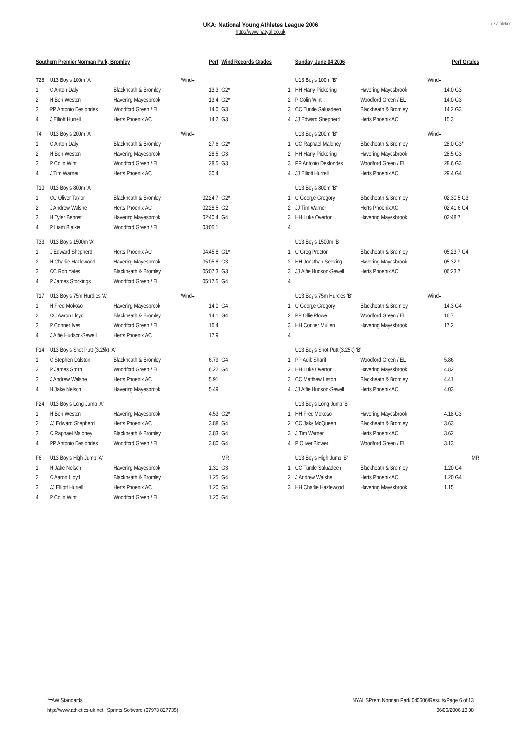UKA: National Young Athletes League 2006
http://www.natyal.co.uk
uk:athletics
| Southern Premier Norman Park, Bromley | | | | Perf | Wind Records Grades | | Sunday, June 04 2006 | | | Perf Grades |
| --- | --- | --- | --- | --- | --- | --- | --- | --- | --- | --- |
| T28 | U13 Boy's 100m 'A' | | Wind= | | | | U13 Boy's 100m 'B' | | Wind= | |
| 1 | C Anton Daly | Blackheath & Bromley | | 13.3 | G2* | 1 | HH Harry Pickering | Havering Mayesbrook | | 14.0 G3 |
| 2 | H Ben Weston | Havering Mayesbrook | | 13.4 | G2* | 2 | P Colin Wint | Woodford Green / EL | | 14.0 G3 |
| 3 | PP Antonio Deslondes | Woodford Green / EL | | 14.0 | G3 | 3 | CC Tunde Saluadeen | Blackheath & Bromley | | 14.2 G3 |
| 4 | J Elliott Hurrell | Herts Phoenix AC | | 14.2 | G3 | 4 | JJ Edward Shepherd | Herts Phoenix AC | | 15.3 |
| T4 | U13 Boy's 200m 'A' | | Wind= | | | | U13 Boy's 200m 'B' | | Wind= | |
| 1 | C Anton Daly | Blackheath & Bromley | | 27.6 | G2* | 1 | CC Raphael Maloney | Blackheath & Bromley | | 28.0 G3* |
| 2 | H Ben Weston | Havering Mayesbrook | | 28.5 | G3 | 2 | HH Harry Pickering | Havering Mayesbrook | | 28.5 G3 |
| 3 | P Colin Wint | Woodford Green / EL | | 28.5 | G3 | 3 | PP Antonio Deslondes | Woodford Green / EL | | 28.6 G3 |
| 4 | J Tim Warner | Herts Phoenix AC | | 30.4 | | 4 | JJ Elliott Hurrell | Herts Phoenix AC | | 29.4 G4 |
| T10 | U13 Boy's 800m 'A' | | | | | | U13 Boy's 800m 'B' | | | |
| 1 | CC Oliver Taylor | Blackheath & Bromley | | 02:24.7 | G2* | 1 | C George Gregory | Blackheath & Bromley | | 02:30.5 G3 |
| 2 | J Andrew Walshe | Herts Phoenix AC | | 02:28.5 | G2 | 2 | JJ Tim Warner | Herts Phoenix AC | | 02:41.6 G4 |
| 3 | H Tyler Bennet | Havering Mayesbrook | | 02:40.4 | G4 | 3 | HH Luke Overton | Havering Mayesbrook | | 02:48.7 |
| 4 | P Liam Blaikie | Woodford Green / EL | | 03:05.1 | | 4 | | | | |
| T33 | U13 Boy's 1500m 'A' | | | | | | U13 Boy's 1500m 'B' | | | |
| 1 | J Edward Shepherd | Herts Phoenix AC | | 04:45.8 | G1* | 1 | C Greg Proctor | Blackheath & Bromley | | 05:23.7 G4 |
| 2 | H Charlie Hazlewood | Havering Mayesbrook | | 05:05.8 | G3 | 2 | HH Jonathan Seeking | Havering Mayesbrook | | 05:32.9 |
| 3 | CC Rob Yates | Blackheath & Bromley | | 05:07.3 | G3 | 3 | JJ Alfie Hudson-Sewell | Herts Phoenix AC | | 06:23.7 |
| 4 | P James Stockings | Woodford Green / EL | | 05:17.5 | G4 | 4 | | | | |
| T17 | U13 Boy's 75m Hurdles 'A' | | Wind= | | | | U13 Boy's 75m Hurdles 'B' | | Wind= | |
| 1 | H Fred Mokoso | Havering Mayesbrook | | 14.0 | G4 | 1 | C George Gregory | Blackheath & Bromley | | 14.3 G4 |
| 2 | CC Aaron Lloyd | Blackheath & Bromley | | 14.1 | G4 | 2 | PP Ollie Plowe | Woodford Green / EL | | 16.7 |
| 3 | P Conner Ives | Woodford Green / EL | | 16.4 | | 3 | HH Conner Mullen | Havering Mayesbrook | | 17.2 |
| 4 | J Alfie Hudson-Sewell | Herts Phoenix AC | | 17.9 | | 4 | | | | |
| F14 | U13 Boy's Shot Putt (3.25k) 'A' | | | | | | U13 Boy's Shot Putt (3.25k) 'B' | | | |
| 1 | C Stephen Dalston | Blackheath & Bromley | | 6.79 | G4 | 1 | PP Aqib Sharif | Woodford Green / EL | | 5.86 |
| 2 | P James Smith | Woodford Green / EL | | 6.22 | G4 | 2 | HH Luke Overton | Havering Mayesbrook | | 4.82 |
| 3 | J Andrew Walshe | Herts Phoenix AC | | 5.91 | | 3 | CC Matthew Liston | Blackheath & Bromley | | 4.41 |
| 4 | H Jake Nelson | Havering Mayesbrook | | 5.49 | | 4 | JJ Alfie Hudson-Sewell | Herts Phoenix AC | | 4.03 |
| F24 | U13 Boy's Long Jump 'A' | | | | | | U13 Boy's Long Jump 'B' | | | |
| 1 | H Ben Weston | Havering Mayesbrook | | 4.53 | G2* | 1 | HH Fred Mokoso | Havering Mayesbrook | | 4.18 G3 |
| 2 | JJ Edward Shepherd | Herts Phoenix AC | | 3.88 | G4 | 2 | CC Jake McQueen | Blackheath & Bromley | | 3.63 |
| 3 | C Raphael Maloney | Blackheath & Bromley | | 3.83 | G4 | 3 | J Tim Warner | Herts Phoenix AC | | 3.62 |
| 4 | PP Antonio Deslondes | Woodford Green / EL | | 3.80 | G4 | 4 | P Oliver Blower | Woodford Green / EL | | 3.13 |
| F6 | U13 Boy's High Jump 'A' | | | | MR | | U13 Boy's High Jump 'B' | | | MR |
| 1 | H Jake Nelson | Havering Mayesbrook | | 1.31 | G3 | 1 | CC Tunde Saluadeen | Blackheath & Bromley | | 1.20 G4 |
| 2 | C Aaron Lloyd | Blackheath & Bromley | | 1.25 | G4 | 2 | J Andrew Walshe | Herts Phoenix AC | | 1.20 G4 |
| 3 | JJ Elliott Hurrell | Herts Phoenix AC | | 1.20 | G4 | 3 | HH Charlie Hazlewood | Havering Mayesbrook | | 1.15 |
| 4 | P Colin Wint | Woodford Green / EL | | 1.20 | G4 | | | | | |
*=AW Standards NYAL SPrem Norman Park 040606/Results/Page 6 of 13
http://www.athletics-uk.net Sprints Software (07973 827735) 06/06/2006 13:08